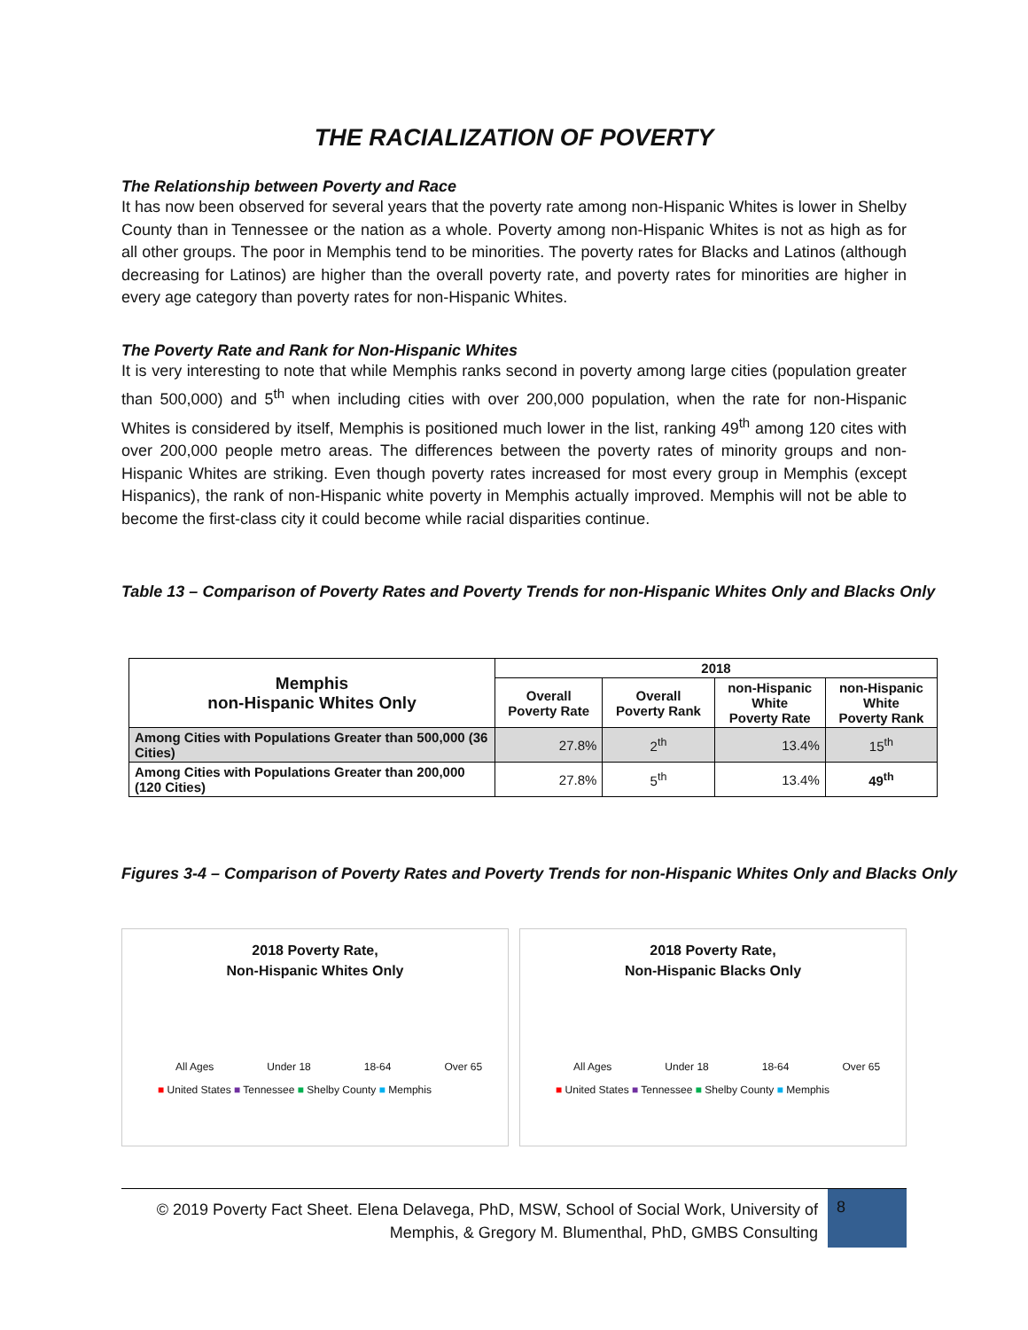THE RACIALIZATION OF POVERTY
The Relationship between Poverty and Race
It has now been observed for several years that the poverty rate among non-Hispanic Whites is lower in Shelby County than in Tennessee or the nation as a whole. Poverty among non-Hispanic Whites is not as high as for all other groups. The poor in Memphis tend to be minorities. The poverty rates for Blacks and Latinos (although decreasing for Latinos) are higher than the overall poverty rate, and poverty rates for minorities are higher in every age category than poverty rates for non-Hispanic Whites.
The Poverty Rate and Rank for Non-Hispanic Whites
It is very interesting to note that while Memphis ranks second in poverty among large cities (population greater than 500,000) and 5<sup>th</sup> when including cities with over 200,000 population, when the rate for non-Hispanic Whites is considered by itself, Memphis is positioned much lower in the list, ranking 49<sup>th</sup> among 120 cites with over 200,000 people metro areas. The differences between the poverty rates of minority groups and non-Hispanic Whites are striking. Even though poverty rates increased for most every group in Memphis (except Hispanics), the rank of non-Hispanic white poverty in Memphis actually improved. Memphis will not be able to become the first-class city it could become while racial disparities continue.
Table 13 – Comparison of Poverty Rates and Poverty Trends for non-Hispanic Whites Only and Blacks Only
| Memphis non-Hispanic Whites Only | 2018 | | | |
| --- | --- | --- | --- | --- |
| | Overall Poverty Rate | Overall Poverty Rank | non-Hispanic White Poverty Rate | non-Hispanic White Poverty Rank |
| Among Cities with Populations Greater than 500,000 (36 Cities) | 27.8% | 2<sup>th</sup> | 13.4% | 15<sup>th</sup> |
| Among Cities with Populations Greater than 200,000 (120 Cities) | 27.8% | 5<sup>th</sup> | 13.4% | 49<sup>th</sup> |
Figures 3-4 – Comparison of Poverty Rates and Poverty Trends for non-Hispanic Whites Only and Blacks Only
2018 Poverty Rate,
Non-Hispanic Whites Only
All Ages Under 18 18-64 Over 65
■ United States ■ Tennessee ■ Shelby County ■ Memphis
2018 Poverty Rate,
Non-Hispanic Blacks Only
All Ages Under 18 18-64 Over 65
■ United States ■ Tennessee ■ Shelby County ■ Memphis
© 2019 Poverty Fact Sheet. Elena Delavega, PhD, MSW, School of Social Work, University of Memphis, & Gregory M. Blumenthal, PhD, GMBS Consulting
8